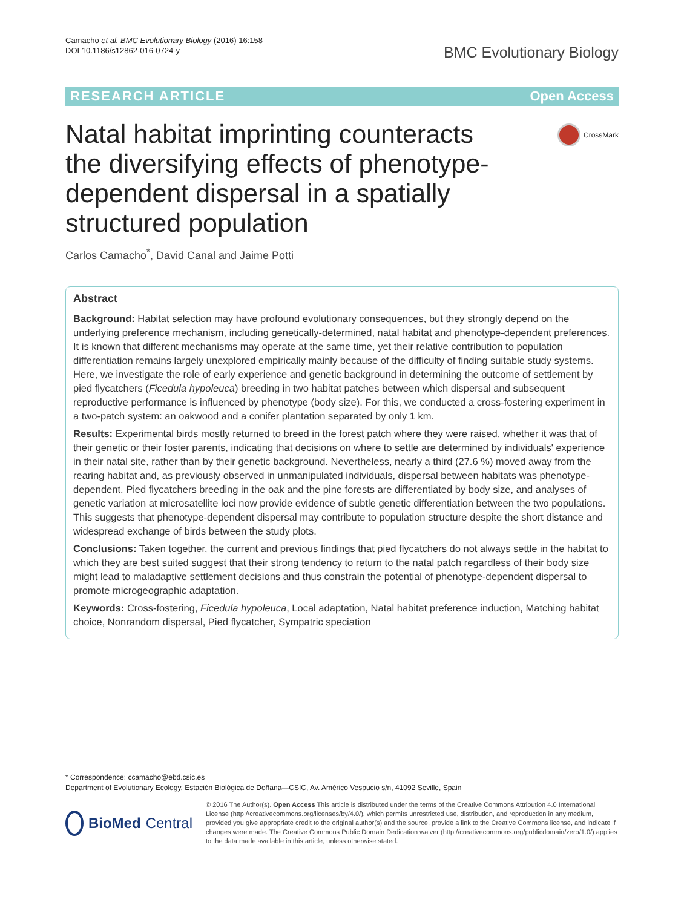Camacho et al. BMC Evolutionary Biology (2016) 16:158
DOI 10.1186/s12862-016-0724-y
BMC Evolutionary Biology
RESEARCH ARTICLE Open Access
Natal habitat imprinting counteracts the diversifying effects of phenotype-dependent dispersal in a spatially structured population
CrossMark
Carlos Camacho<sup>*</sup>, David Canal and Jaime Potti
Abstract
Background: Habitat selection may have profound evolutionary consequences, but they strongly depend on the underlying preference mechanism, including genetically-determined, natal habitat and phenotype-dependent preferences. It is known that different mechanisms may operate at the same time, yet their relative contribution to population differentiation remains largely unexplored empirically mainly because of the difficulty of finding suitable study systems. Here, we investigate the role of early experience and genetic background in determining the outcome of settlement by pied flycatchers (Ficedula hypoleuca) breeding in two habitat patches between which dispersal and subsequent reproductive performance is influenced by phenotype (body size). For this, we conducted a cross-fostering experiment in a two-patch system: an oakwood and a conifer plantation separated by only 1 km.
Results: Experimental birds mostly returned to breed in the forest patch where they were raised, whether it was that of their genetic or their foster parents, indicating that decisions on where to settle are determined by individuals' experience in their natal site, rather than by their genetic background. Nevertheless, nearly a third (27.6 %) moved away from the rearing habitat and, as previously observed in unmanipulated individuals, dispersal between habitats was phenotype-dependent. Pied flycatchers breeding in the oak and the pine forests are differentiated by body size, and analyses of genetic variation at microsatellite loci now provide evidence of subtle genetic differentiation between the two populations. This suggests that phenotype-dependent dispersal may contribute to population structure despite the short distance and widespread exchange of birds between the study plots.
Conclusions: Taken together, the current and previous findings that pied flycatchers do not always settle in the habitat to which they are best suited suggest that their strong tendency to return to the natal patch regardless of their body size might lead to maladaptive settlement decisions and thus constrain the potential of phenotype-dependent dispersal to promote microgeographic adaptation.
Keywords: Cross-fostering, Ficedula hypoleuca, Local adaptation, Natal habitat preference induction, Matching habitat choice, Nonrandom dispersal, Pied flycatcher, Sympatric speciation
* Correspondence: ccamacho@ebd.csic.es
Department of Evolutionary Ecology, Estación Biológica de Doñana—CSIC, Av. Américo Vespucio s/n, 41092 Seville, Spain
BioMed Central
© 2016 The Author(s). Open Access This article is distributed under the terms of the Creative Commons Attribution 4.0 International License (http://creativecommons.org/licenses/by/4.0/), which permits unrestricted use, distribution, and reproduction in any medium, provided you give appropriate credit to the original author(s) and the source, provide a link to the Creative Commons license, and indicate if changes were made. The Creative Commons Public Domain Dedication waiver (http://creativecommons.org/publicdomain/zero/1.0/) applies to the data made available in this article, unless otherwise stated.